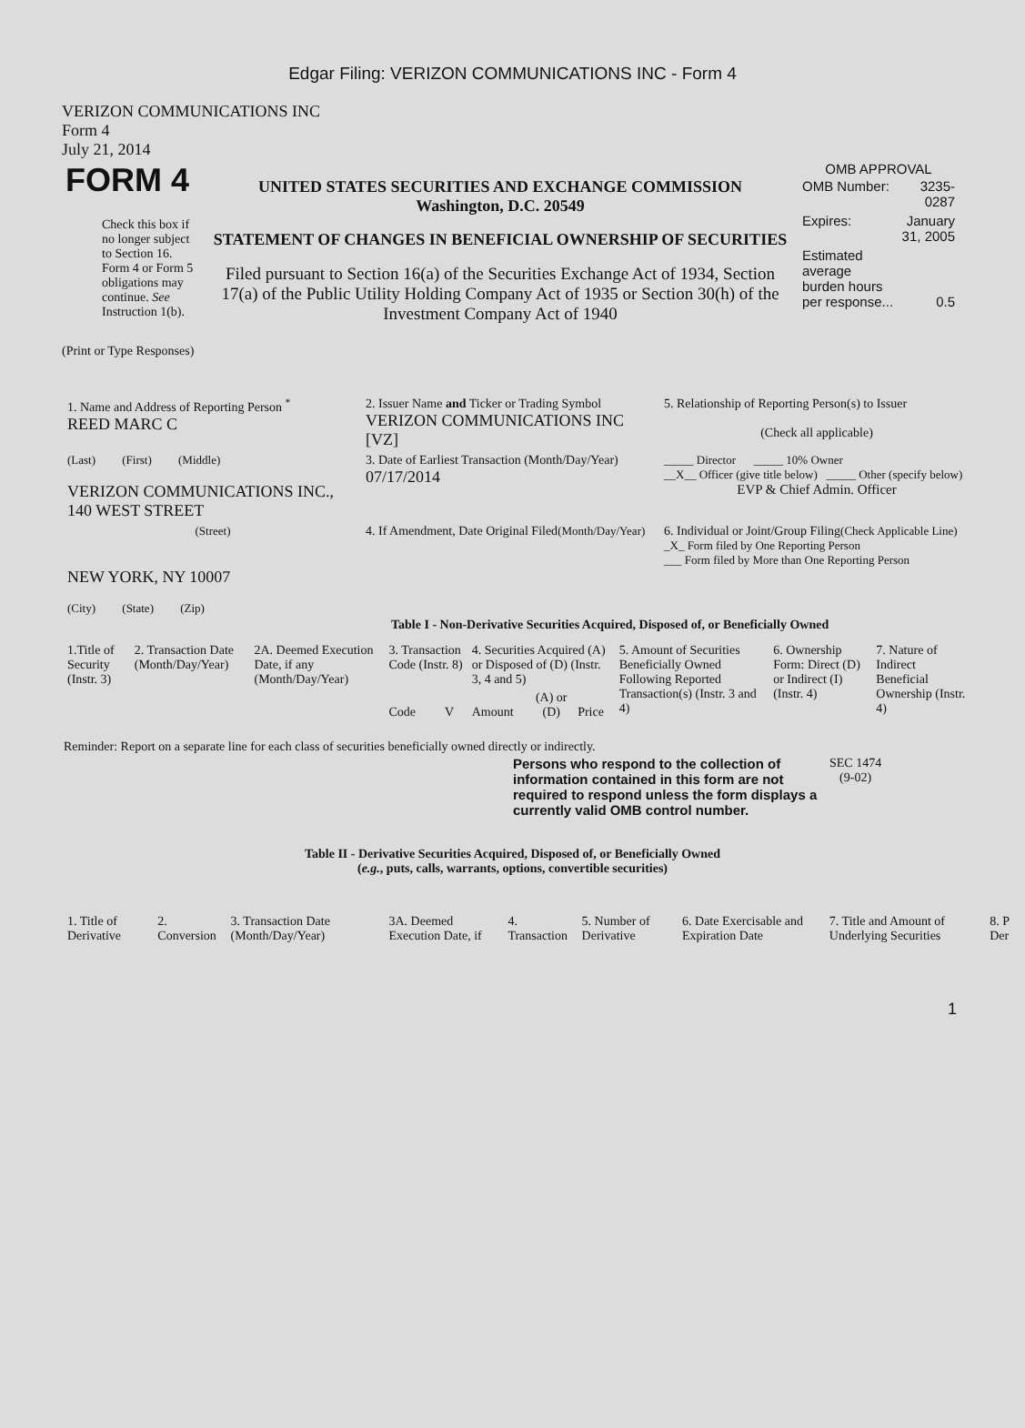Edgar Filing: VERIZON COMMUNICATIONS INC - Form 4
VERIZON COMMUNICATIONS INC
Form 4
July 21, 2014
| FORM 4 Check this box if no longer subject to Section 16. Form 4 or Form 5 obligations may continue. See Instruction 1(b). | UNITED STATES SECURITIES AND EXCHANGE COMMISSION Washington, D.C. 20549 STATEMENT OF CHANGES IN BENEFICIAL OWNERSHIP OF SECURITIES Filed pursuant to Section 16(a) of the Securities Exchange Act of 1934, Section 17(a) of the Public Utility Holding Company Act of 1935 or Section 30(h) of the Investment Company Act of 1940 | OMB APPROVAL / OMB Number: / 3235-0287 / / Expires: / January 31, 2005 / / Estimated average burden hours per response... / 0.5 / |
(Print or Type Responses)
| 1. Name and Address of Reporting Person <sup>*</sup> REED MARC C | 2. Issuer Name and Ticker or Trading Symbol VERIZON COMMUNICATIONS INC [VZ] | 5. Relationship of Reporting Person(s) to Issuer (Check all applicable) |
| (Last) (First) (Middle) VERIZON COMMUNICATIONS INC., 140 WEST STREET | 3. Date of Earliest Transaction (Month/Day/Year) 07/17/2014 | _____ Director _____ 10% Owner __X__ Officer (give title below) _____ Other (specify below) EVP & Chief Admin. Officer |
| (Street) NEW YORK, NY 10007 (City) (State) (Zip) | 4. If Amendment, Date Original Filed (Month/Day/Year) | 6. Individual or Joint/Group Filing (Check Applicable Line) _X_ Form filed by One Reporting Person ___ Form filed by More than One Reporting Person |
Table I - Non-Derivative Securities Acquired, Disposed of, or Beneficially Owned
| 1.Title of Security (Instr. 3) | 2. Transaction Date (Month/Day/Year) | 2A. Deemed Execution Date, if any (Month/Day/Year) | 3. Transaction Code (Instr. 8) | | 4. Securities Acquired (A) or Disposed of (D) (Instr. 3, 4 and 5) | | | 5. Amount of Securities Beneficially Owned Following Reported Transaction(s) (Instr. 3 and 4) | 6. Ownership Form: Direct (D) or Indirect (I) (Instr. 4) | 7. Nature of Indirect Beneficial Ownership (Instr. 4) |
| --- | --- | --- | --- | --- | --- | --- | --- | --- | --- | --- |
| | | | Code | V | Amount | (A) or (D) | Price | | | |
Reminder: Report on a separate line for each class of securities beneficially owned directly or indirectly.
| Persons who respond to the collection of information contained in this form are not required to respond unless the form displays a currently valid OMB control number. | SEC 1474 (9-02) |
Table II - Derivative Securities Acquired, Disposed of, or Beneficially Owned
(e.g., puts, calls, warrants, options, convertible securities)
| 1. Title of Derivative | 2. Conversion | 3. Transaction Date (Month/Day/Year) | 3A. Deemed Execution Date, if | 4. Transaction | 5. Number of Derivative | 6. Date Exercisable and Expiration Date | 7. Title and Amount of Underlying Securities | 8. P Der |
1